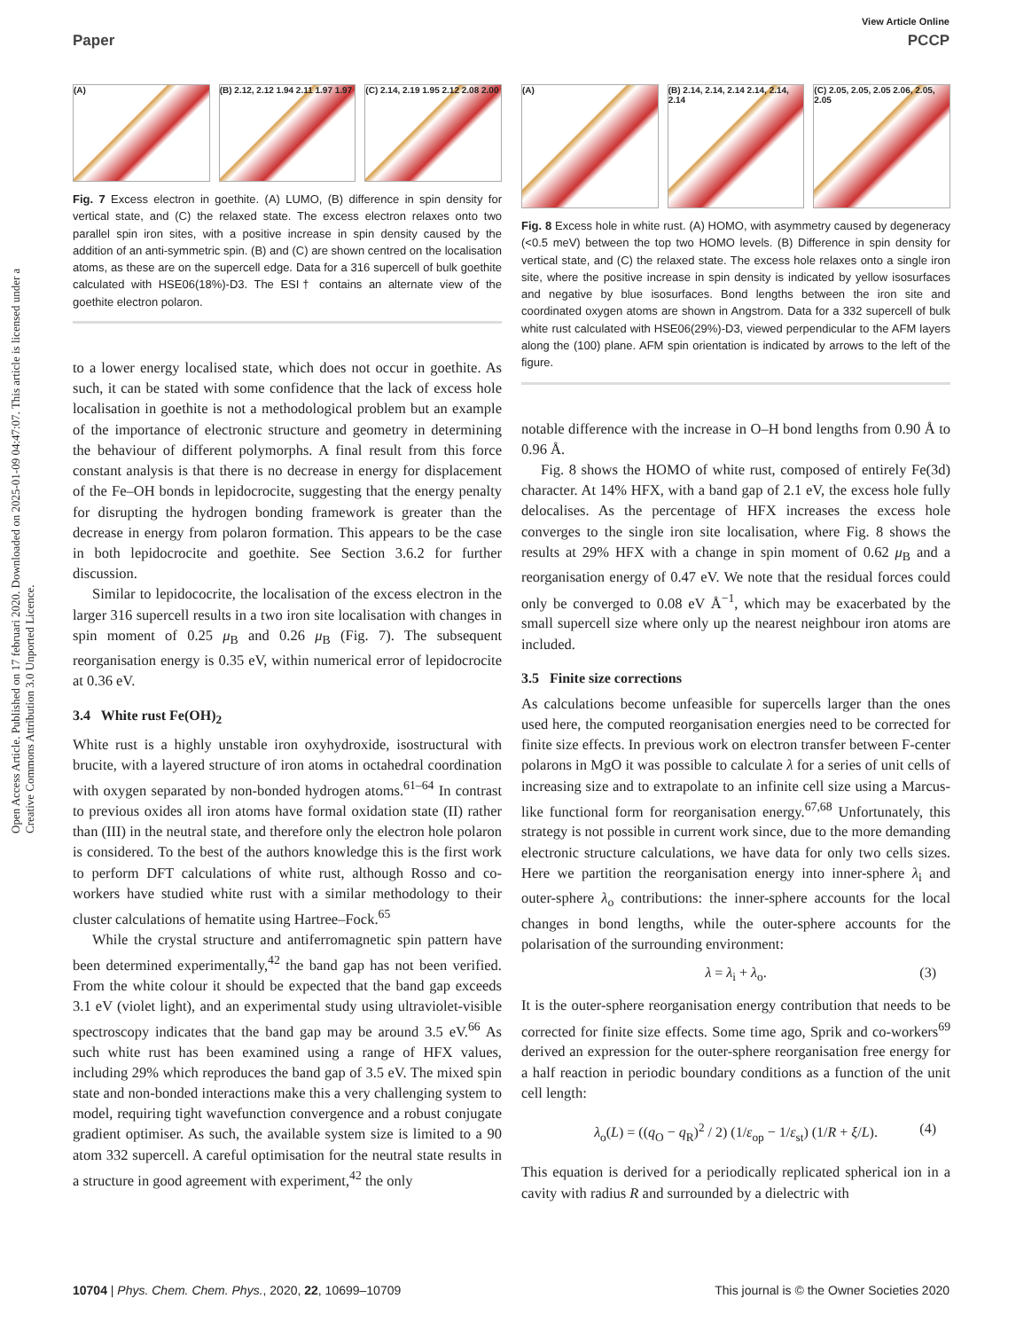View Article Online
Paper PCCP
Open Access Article. Published on 17 februari 2020. Downloaded on 2025-01-09 04:47:07. This article is licensed under a Creative Commons Attribution 3.0 Unported Licence.
(A) (B) 2.12, 2.12 1.94 2.11 1.97 1.97
(C) 2.14, 2.19 1.95 2.12 2.08 2.00
Fig. 7 Excess electron in goethite. (A) LUMO, (B) difference in spin density for vertical state, and (C) the relaxed state. The excess electron relaxes onto two parallel spin iron sites, with a positive increase in spin density caused by the addition of an anti-symmetric spin. (B) and (C) are shown centred on the localisation atoms, as these are on the supercell edge. Data for a 316 supercell of bulk goethite calculated with HSE06(18%)-D3. The ESI† contains an alternate view of the goethite electron polaron.
to a lower energy localised state, which does not occur in goethite. As such, it can be stated with some confidence that the lack of excess hole localisation in goethite is not a methodological problem but an example of the importance of electronic structure and geometry in determining the behaviour of different polymorphs. A final result from this force constant analysis is that there is no decrease in energy for displacement of the Fe–OH bonds in lepidocrocite, suggesting that the energy penalty for disrupting the hydrogen bonding framework is greater than the decrease in energy from polaron formation. This appears to be the case in both lepidocrocite and goethite. See Section 3.6.2 for further discussion.
Similar to lepidococrite, the localisation of the excess electron in the larger 316 supercell results in a two iron site localisation with changes in spin moment of 0.25 μ<sub>B</sub> and 0.26 μ<sub>B</sub> (Fig. 7). The subsequent reorganisation energy is 0.35 eV, within numerical error of lepidocrocite at 0.36 eV.
3.4 White rust Fe(OH)<sub>2</sub>
White rust is a highly unstable iron oxyhydroxide, isostructural with brucite, with a layered structure of iron atoms in octahedral coordination with oxygen separated by non-bonded hydrogen atoms.<sup>61–64</sup> In contrast to previous oxides all iron atoms have formal oxidation state (II) rather than (III) in the neutral state, and therefore only the electron hole polaron is considered. To the best of the authors knowledge this is the first work to perform DFT calculations of white rust, although Rosso and co-workers have studied white rust with a similar methodology to their cluster calculations of hematite using Hartree–Fock.<sup>65</sup>
While the crystal structure and antiferromagnetic spin pattern have been determined experimentally,<sup>42</sup> the band gap has not been verified. From the white colour it should be expected that the band gap exceeds 3.1 eV (violet light), and an experimental study using ultraviolet-visible spectroscopy indicates that the band gap may be around 3.5 eV.<sup>66</sup> As such white rust has been examined using a range of HFX values, including 29% which reproduces the band gap of 3.5 eV. The mixed spin state and non-bonded interactions make this a very challenging system to model, requiring tight wavefunction convergence and a robust conjugate gradient optimiser. As such, the available system size is limited to a 90 atom 332 supercell. A careful optimisation for the neutral state results in a structure in good agreement with experiment,<sup>42</sup> the only
(A) (B) 2.14, 2.14, 2.14 2.14, 2.14, 2.14
(C) 2.05, 2.05, 2.05 2.06, 2.05, 2.05
Fig. 8 Excess hole in white rust. (A) HOMO, with asymmetry caused by degeneracy (<0.5 meV) between the top two HOMO levels. (B) Difference in spin density for vertical state, and (C) the relaxed state. The excess hole relaxes onto a single iron site, where the positive increase in spin density is indicated by yellow isosurfaces and negative by blue isosurfaces. Bond lengths between the iron site and coordinated oxygen atoms are shown in Angstrom. Data for a 332 supercell of bulk white rust calculated with HSE06(29%)-D3, viewed perpendicular to the AFM layers along the (100) plane. AFM spin orientation is indicated by arrows to the left of the figure.
notable difference with the increase in O–H bond lengths from 0.90 Å to 0.96 Å.
Fig. 8 shows the HOMO of white rust, composed of entirely Fe(3d) character. At 14% HFX, with a band gap of 2.1 eV, the excess hole fully delocalises. As the percentage of HFX increases the excess hole converges to the single iron site localisation, where Fig. 8 shows the results at 29% HFX with a change in spin moment of 0.62 μ<sub>B</sub> and a reorganisation energy of 0.47 eV. We note that the residual forces could only be converged to 0.08 eV Å<sup>−1</sup>, which may be exacerbated by the small supercell size where only up the nearest neighbour iron atoms are included.
3.5 Finite size corrections
As calculations become unfeasible for supercells larger than the ones used here, the computed reorganisation energies need to be corrected for finite size effects. In previous work on electron transfer between F-center polarons in MgO it was possible to calculate λ for a series of unit cells of increasing size and to extrapolate to an infinite cell size using a Marcus-like functional form for reorganisation energy.<sup>67,68</sup> Unfortunately, this strategy is not possible in current work since, due to the more demanding electronic structure calculations, we have data for only two cells sizes. Here we partition the reorganisation energy into inner-sphere λ<sub>i</sub> and outer-sphere λ<sub>o</sub> contributions: the inner-sphere accounts for the local changes in bond lengths, while the outer-sphere accounts for the polarisation of the surrounding environment:
λ = λ<sub>i</sub> + λ<sub>o</sub>. (3)
It is the outer-sphere reorganisation energy contribution that needs to be corrected for finite size effects. Some time ago, Sprik and co-workers<sup>69</sup> derived an expression for the outer-sphere reorganisation free energy for a half reaction in periodic boundary conditions as a function of the unit cell length:
λ<sub>o</sub>(L) = ((q<sub>O</sub> − q<sub>R</sub>)<sup>2</sup> / 2) (1/ε<sub>op</sub> − 1/ε<sub>st</sub>) (1/R + ξ/L). (4)
This equation is derived for a periodically replicated spherical ion in a cavity with radius R and surrounded by a dielectric with
10704 | Phys. Chem. Chem. Phys., 2020, 22, 10699–10709 This journal is © the Owner Societies 2020